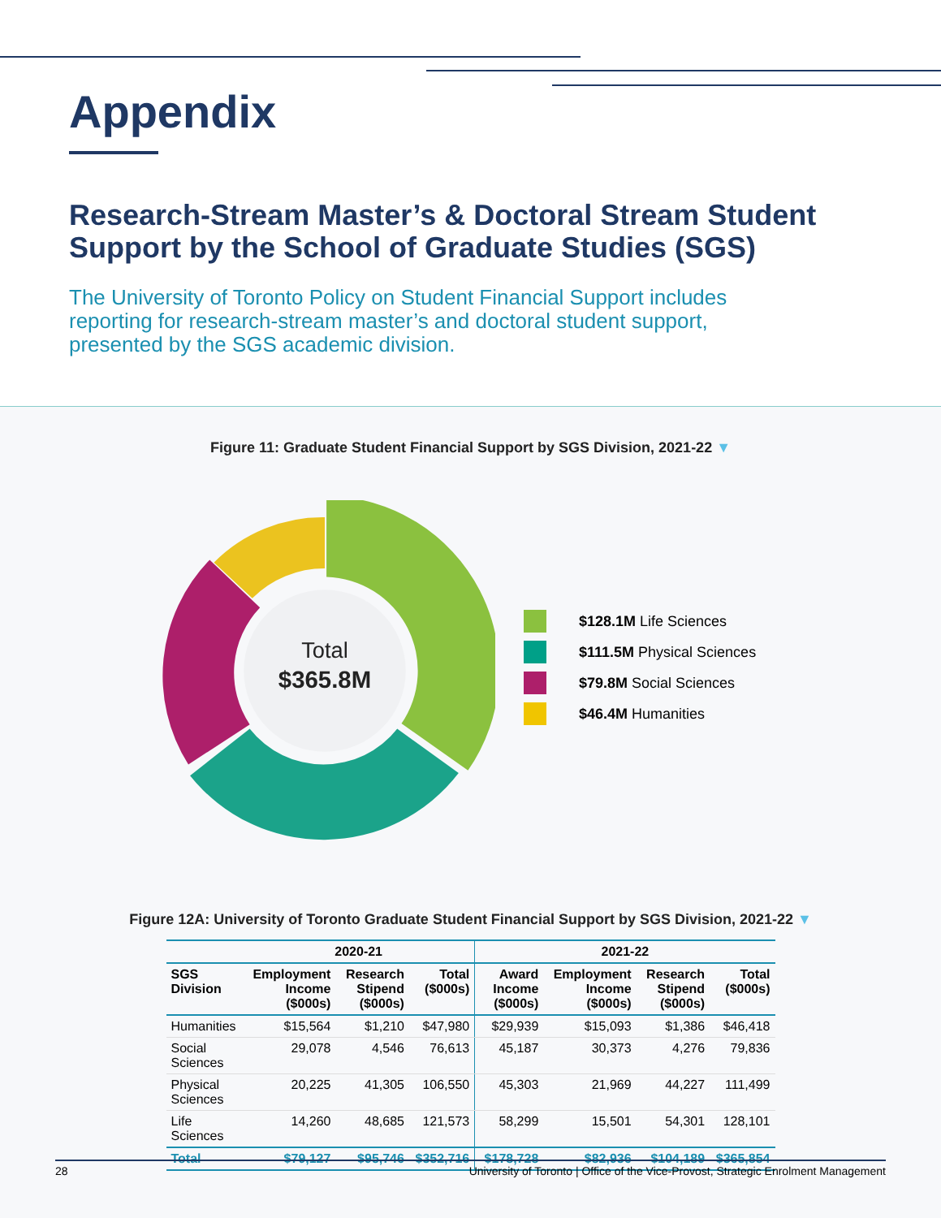Appendix
Research-Stream Master’s & Doctoral Stream Student Support by the School of Graduate Studies (SGS)
The University of Toronto Policy on Student Financial Support includes reporting for research-stream master’s and doctoral student support, presented by the SGS academic division.
Figure 11: Graduate Student Financial Support by SGS Division, 2021-22 ▼
Total
$365.8M
$128.1M Life Sciences
$111.5M Physical Sciences
$79.8M Social Sciences
$46.4M Humanities
Figure 12A: University of Toronto Graduate Student Financial Support by SGS Division, 2021-22 ▼
| | 2020-21 | | | 2021-22 | | | |
| --- | --- | --- | --- | --- | --- | --- | --- |
| SGS Division | Employment Income ($000s) | Research Stipend ($000s) | Total ($000s) | Award Income ($000s) | Employment Income ($000s) | Research Stipend ($000s) | Total ($000s) |
| Humanities | $15,564 | $1,210 | $47,980 | $29,939 | $15,093 | $1,386 | $46,418 |
| Social Sciences | 29,078 | 4,546 | 76,613 | 45,187 | 30,373 | 4,276 | 79,836 |
| Physical Sciences | 20,225 | 41,305 | 106,550 | 45,303 | 21,969 | 44,227 | 111,499 |
| Life Sciences | 14,260 | 48,685 | 121,573 | 58,299 | 15,501 | 54,301 | 128,101 |
| Total | $79,127 | $95,746 | $352,716 | $178,728 | $82,936 | $104,189 | $365,854 |
28 University of Toronto | Office of the Vice-Provost, Strategic Enrolment Management